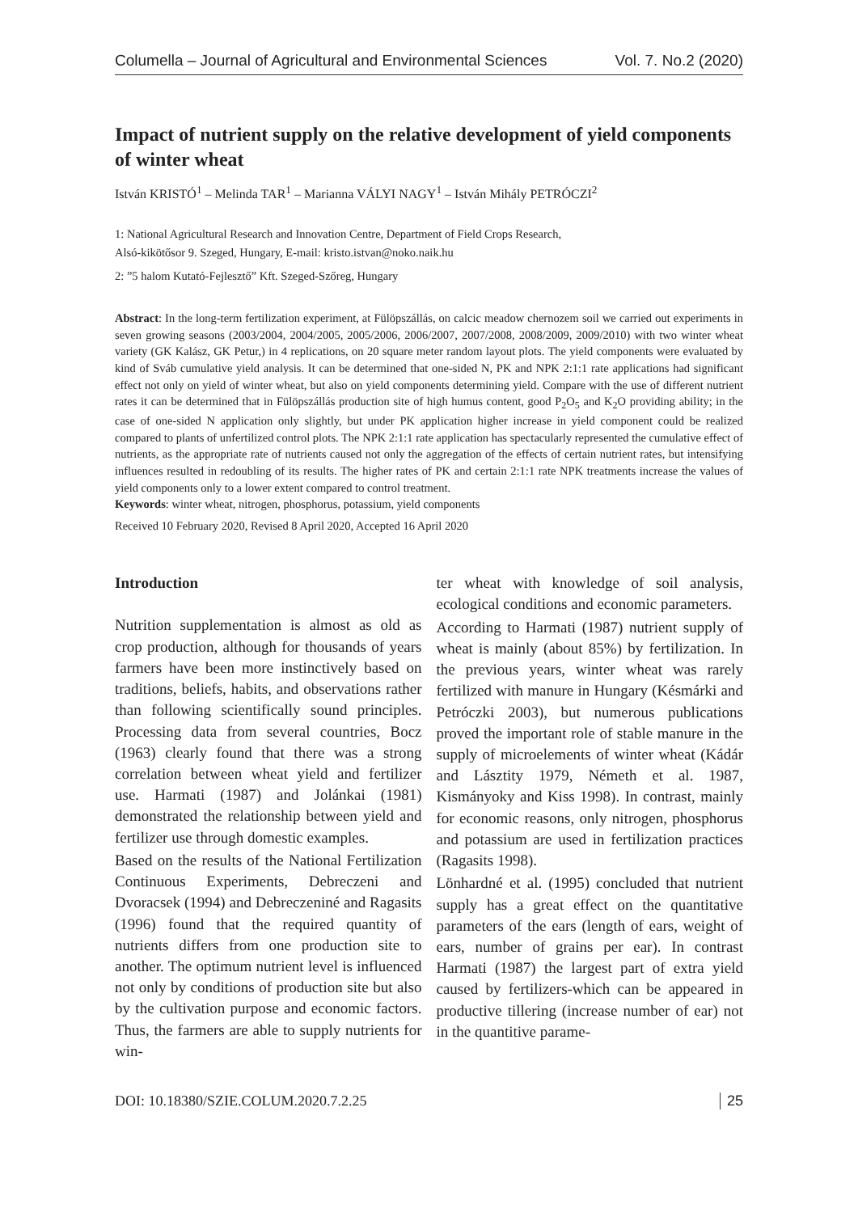Columella – Journal of Agricultural and Environmental Sciences Vol. 7. No.2 (2020)
Impact of nutrient supply on the relative development of yield components of winter wheat
István KRISTÓ<sup>1</sup> – Melinda TAR<sup>1</sup> – Marianna VÁLYI NAGY<sup>1</sup> – István Mihály PETRÓCZI<sup>2</sup>
1: National Agricultural Research and Innovation Centre, Department of Field Crops Research,
Alsó-kikötősor 9. Szeged, Hungary, E-mail: kristo.istvan@noko.naik.hu
2: ”5 halom Kutató-Fejlesztő” Kft. Szeged-Szőreg, Hungary
Abstract: In the long-term fertilization experiment, at Fülöpszállás, on calcic meadow chernozem soil we carried out experiments in seven growing seasons (2003/2004, 2004/2005, 2005/2006, 2006/2007, 2007/2008, 2008/2009, 2009/2010) with two winter wheat variety (GK Kalász, GK Petur,) in 4 replications, on 20 square meter random layout plots. The yield components were evaluated by kind of Sváb cumulative yield analysis. It can be determined that one-sided N, PK and NPK 2:1:1 rate applications had significant effect not only on yield of winter wheat, but also on yield components determining yield. Compare with the use of different nutrient rates it can be determined that in Fülöpszállás production site of high humus content, good P<sub>2</sub>O<sub>5</sub> and K<sub>2</sub>O providing ability; in the case of one-sided N application only slightly, but under PK application higher increase in yield component could be realized compared to plants of unfertilized control plots. The NPK 2:1:1 rate application has spectacularly represented the cumulative effect of nutrients, as the appropriate rate of nutrients caused not only the aggregation of the effects of certain nutrient rates, but intensifying influences resulted in redoubling of its results. The higher rates of PK and certain 2:1:1 rate NPK treatments increase the values of yield components only to a lower extent compared to control treatment.
Keywords: winter wheat, nitrogen, phosphorus, potassium, yield components
Received 10 February 2020, Revised 8 April 2020, Accepted 16 April 2020
Introduction
Nutrition supplementation is almost as old as crop production, although for thousands of years farmers have been more instinctively based on traditions, beliefs, habits, and observations rather than following scientifically sound principles. Processing data from several countries, Bocz (1963) clearly found that there was a strong correlation between wheat yield and fertilizer use. Harmati (1987) and Jolánkai (1981) demonstrated the relationship between yield and fertilizer use through domestic examples.
Based on the results of the National Fertilization Continuous Experiments, Debreczeni and Dvoracsek (1994) and Debreczeniné and Ragasits (1996) found that the required quantity of nutrients differs from one production site to another. The optimum nutrient level is influenced not only by conditions of production site but also by the cultivation purpose and economic factors. Thus, the farmers are able to supply nutrients for win-
ter wheat with knowledge of soil analysis, ecological conditions and economic parameters.
According to Harmati (1987) nutrient supply of wheat is mainly (about 85%) by fertilization. In the previous years, winter wheat was rarely fertilized with manure in Hungary (Késmárki and Petróczki 2003), but numerous publications proved the important role of stable manure in the supply of microelements of winter wheat (Kádár and Lásztity 1979, Németh et al. 1987, Kismányoky and Kiss 1998). In contrast, mainly for economic reasons, only nitrogen, phosphorus and potassium are used in fertilization practices (Ragasits 1998).
Lönhardné et al. (1995) concluded that nutrient supply has a great effect on the quantitative parameters of the ears (length of ears, weight of ears, number of grains per ear). In contrast Harmati (1987) the largest part of extra yield caused by fertilizers-which can be appeared in productive tillering (increase number of ear) not in the quantitive parame-
DOI: 10.18380/SZIE.COLUM.2020.7.2.25 25